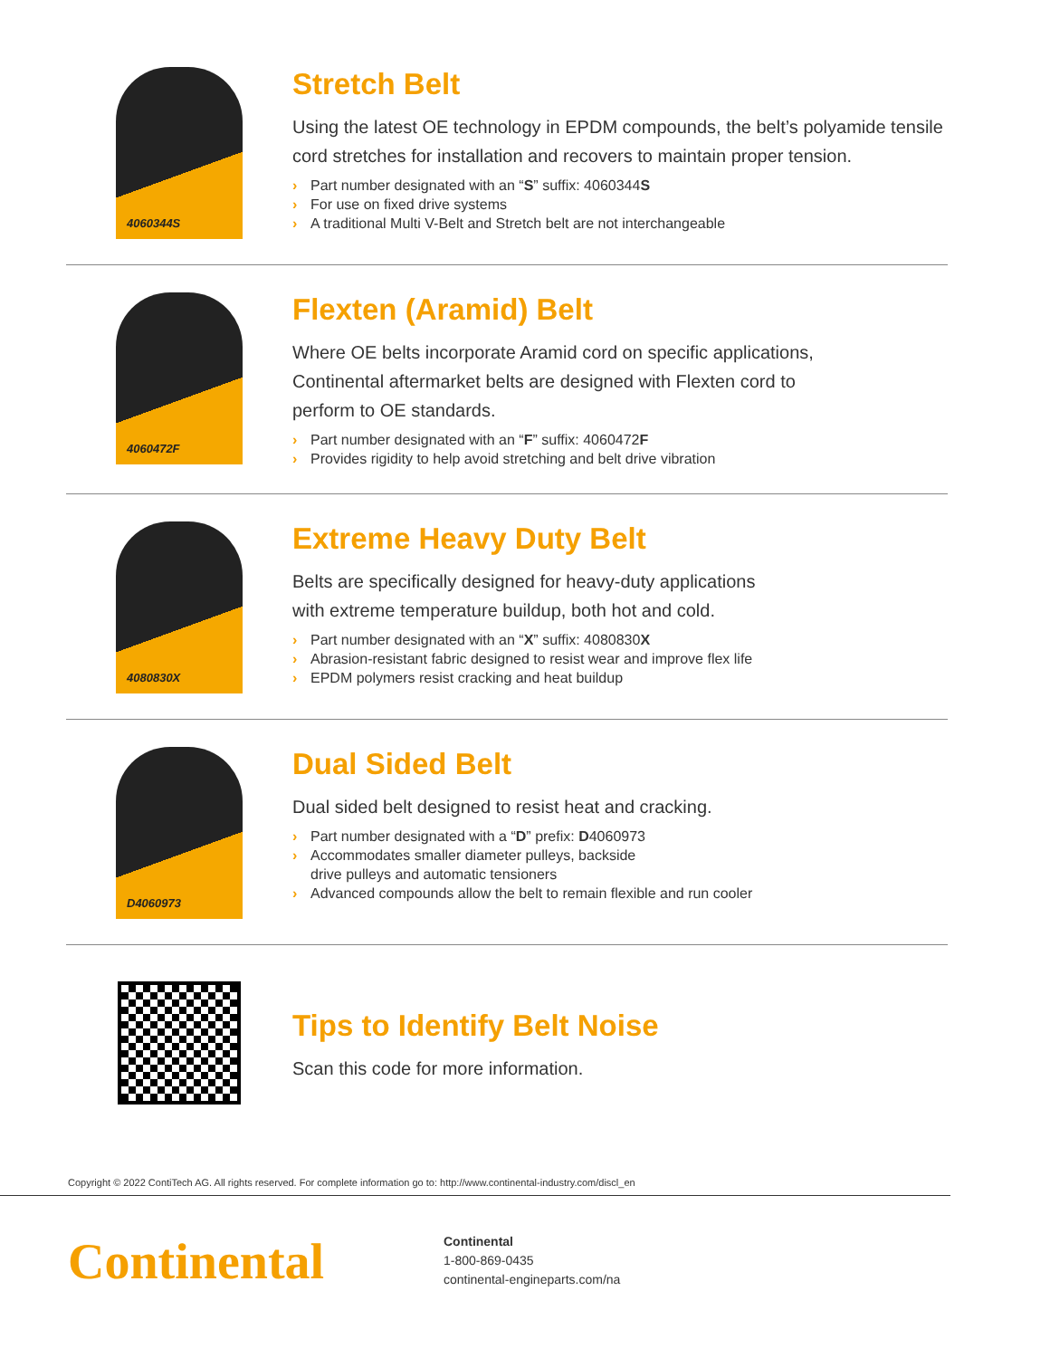4060344S
Stretch Belt
Using the latest OE technology in EPDM compounds, the belt’s polyamide tensile cord stretches for installation and recovers to maintain proper tension.
› Part number designated with an “S” suffix: 4060344S
› For use on fixed drive systems
› A traditional Multi V-Belt and Stretch belt are not interchangeable
4060472F
Flexten (Aramid) Belt
Where OE belts incorporate Aramid cord on specific applications,
Continental aftermarket belts are designed with Flexten cord to
perform to OE standards.
› Part number designated with an “F” suffix: 4060472F
› Provides rigidity to help avoid stretching and belt drive vibration
4080830X
Extreme Heavy Duty Belt
Belts are specifically designed for heavy-duty applications
with extreme temperature buildup, both hot and cold.
› Part number designated with an “X” suffix: 4080830X
› Abrasion-resistant fabric designed to resist wear and improve flex life
› EPDM polymers resist cracking and heat buildup
D4060973
Dual Sided Belt
Dual sided belt designed to resist heat and cracking.
› Part number designated with a “D” prefix: D4060973
› Accommodates smaller diameter pulleys, backside
drive pulleys and automatic tensioners
› Advanced compounds allow the belt to remain flexible and run cooler
Tips to Identify Belt Noise
Scan this code for more information.
Copyright © 2022 ContiTech AG. All rights reserved. For complete information go to: http://www.continental-industry.com/discl_en
Continental
Continental
1-800-869-0435
continental-engineparts.com/na